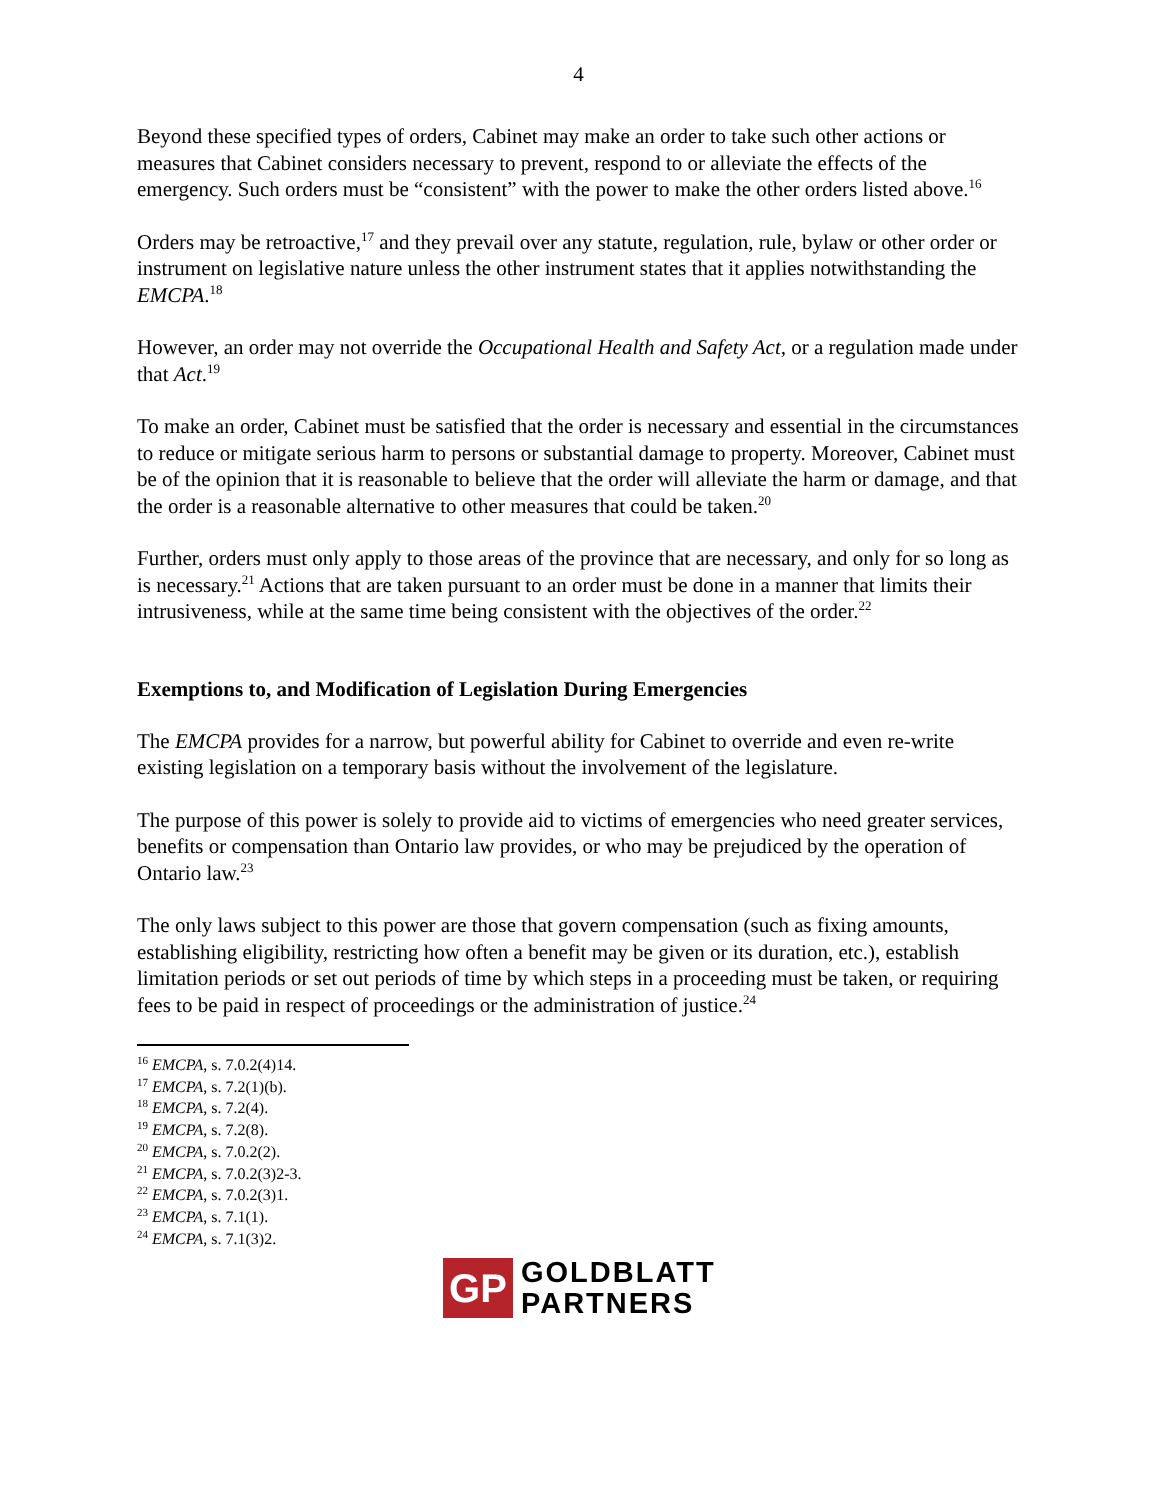4
Beyond these specified types of orders, Cabinet may make an order to take such other actions or measures that Cabinet considers necessary to prevent, respond to or alleviate the effects of the emergency. Such orders must be “consistent” with the power to make the other orders listed above.<sup>16</sup>
Orders may be retroactive,<sup>17</sup> and they prevail over any statute, regulation, rule, bylaw or other order or instrument on legislative nature unless the other instrument states that it applies notwithstanding the EMCPA.<sup>18</sup>
However, an order may not override the Occupational Health and Safety Act, or a regulation made under that Act.<sup>19</sup>
To make an order, Cabinet must be satisfied that the order is necessary and essential in the circumstances to reduce or mitigate serious harm to persons or substantial damage to property. Moreover, Cabinet must be of the opinion that it is reasonable to believe that the order will alleviate the harm or damage, and that the order is a reasonable alternative to other measures that could be taken.<sup>20</sup>
Further, orders must only apply to those areas of the province that are necessary, and only for so long as is necessary.<sup>21</sup> Actions that are taken pursuant to an order must be done in a manner that limits their intrusiveness, while at the same time being consistent with the objectives of the order.<sup>22</sup>
Exemptions to, and Modification of Legislation During Emergencies
The EMCPA provides for a narrow, but powerful ability for Cabinet to override and even re-write existing legislation on a temporary basis without the involvement of the legislature.
The purpose of this power is solely to provide aid to victims of emergencies who need greater services, benefits or compensation than Ontario law provides, or who may be prejudiced by the operation of Ontario law.<sup>23</sup>
The only laws subject to this power are those that govern compensation (such as fixing amounts, establishing eligibility, restricting how often a benefit may be given or its duration, etc.), establish limitation periods or set out periods of time by which steps in a proceeding must be taken, or requiring fees to be paid in respect of proceedings or the administration of justice.<sup>24</sup>
<sup>16</sup> EMCPA, s. 7.0.2(4)14.
<sup>17</sup> EMCPA, s. 7.2(1)(b).
<sup>18</sup> EMCPA, s. 7.2(4).
<sup>19</sup> EMCPA, s. 7.2(8).
<sup>20</sup> EMCPA, s. 7.0.2(2).
<sup>21</sup> EMCPA, s. 7.0.2(3)2-3.
<sup>22</sup> EMCPA, s. 7.0.2(3)1.
<sup>23</sup> EMCPA, s. 7.1(1).
<sup>24</sup> EMCPA, s. 7.1(3)2.
GP
GOLDBLATT
PARTNERS